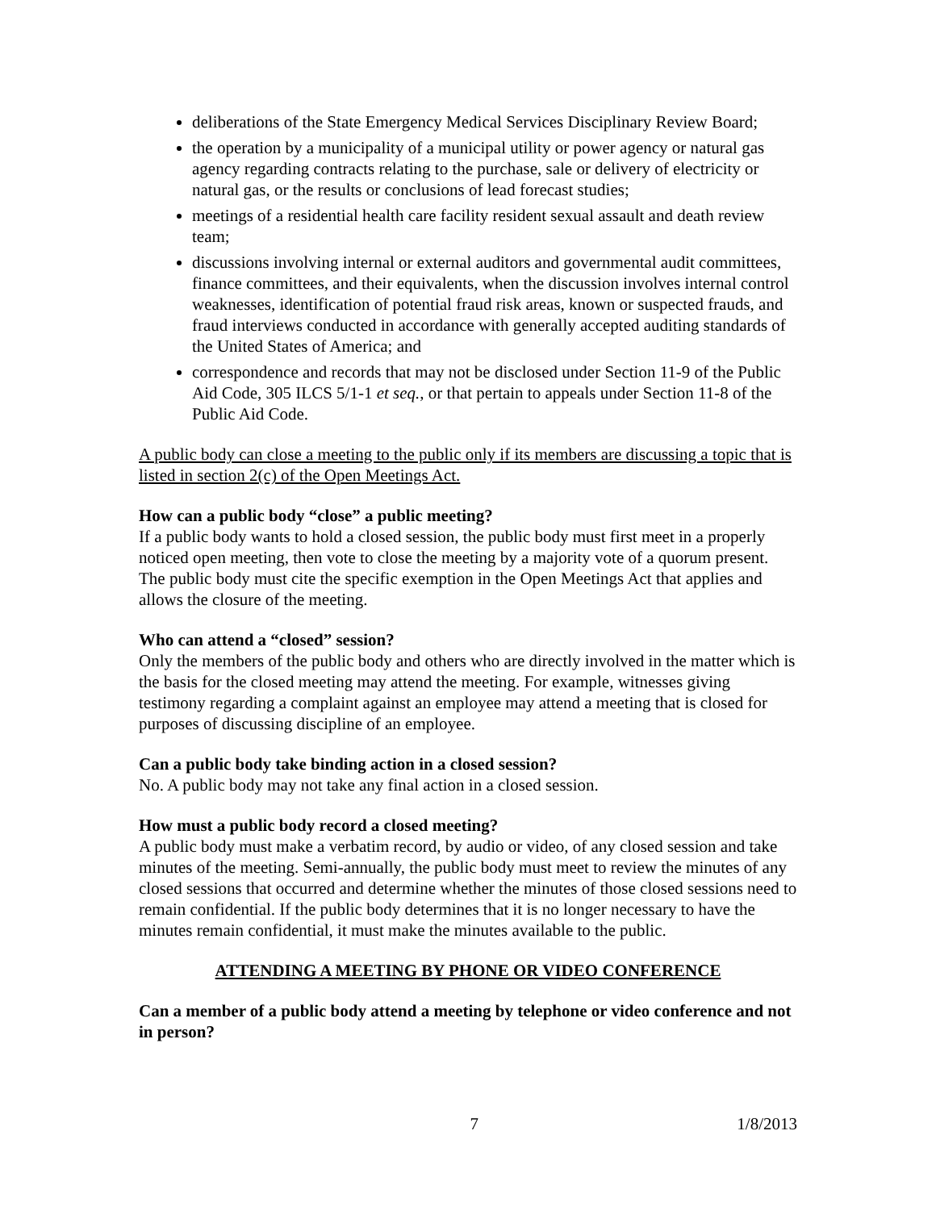deliberations of the State Emergency Medical Services Disciplinary Review Board;
the operation by a municipality of a municipal utility or power agency or natural gas agency regarding contracts relating to the purchase, sale or delivery of electricity or natural gas, or the results or conclusions of lead forecast studies;
meetings of a residential health care facility resident sexual assault and death review team;
discussions involving internal or external auditors and governmental audit committees, finance committees, and their equivalents, when the discussion involves internal control weaknesses, identification of potential fraud risk areas, known or suspected frauds, and fraud interviews conducted in accordance with generally accepted auditing standards of the United States of America; and
correspondence and records that may not be disclosed under Section 11‑9 of the Public Aid Code, 305 ILCS 5/1-1 et seq., or that pertain to appeals under Section 11‑8 of the Public Aid Code.
A public body can close a meeting to the public only if its members are discussing a topic that is listed in section 2(c) of the Open Meetings Act.
How can a public body “close” a public meeting?
If a public body wants to hold a closed session, the public body must first meet in a properly noticed open meeting, then vote to close the meeting by a majority vote of a quorum present. The public body must cite the specific exemption in the Open Meetings Act that applies and allows the closure of the meeting.
Who can attend a “closed” session?
Only the members of the public body and others who are directly involved in the matter which is the basis for the closed meeting may attend the meeting. For example, witnesses giving testimony regarding a complaint against an employee may attend a meeting that is closed for purposes of discussing discipline of an employee.
Can a public body take binding action in a closed session?
No. A public body may not take any final action in a closed session.
How must a public body record a closed meeting?
A public body must make a verbatim record, by audio or video, of any closed session and take minutes of the meeting. Semi-annually, the public body must meet to review the minutes of any closed sessions that occurred and determine whether the minutes of those closed sessions need to remain confidential. If the public body determines that it is no longer necessary to have the minutes remain confidential, it must make the minutes available to the public.
ATTENDING A MEETING BY PHONE OR VIDEO CONFERENCE
Can a member of a public body attend a meeting by telephone or video conference and not in person?
7 1/8/2013